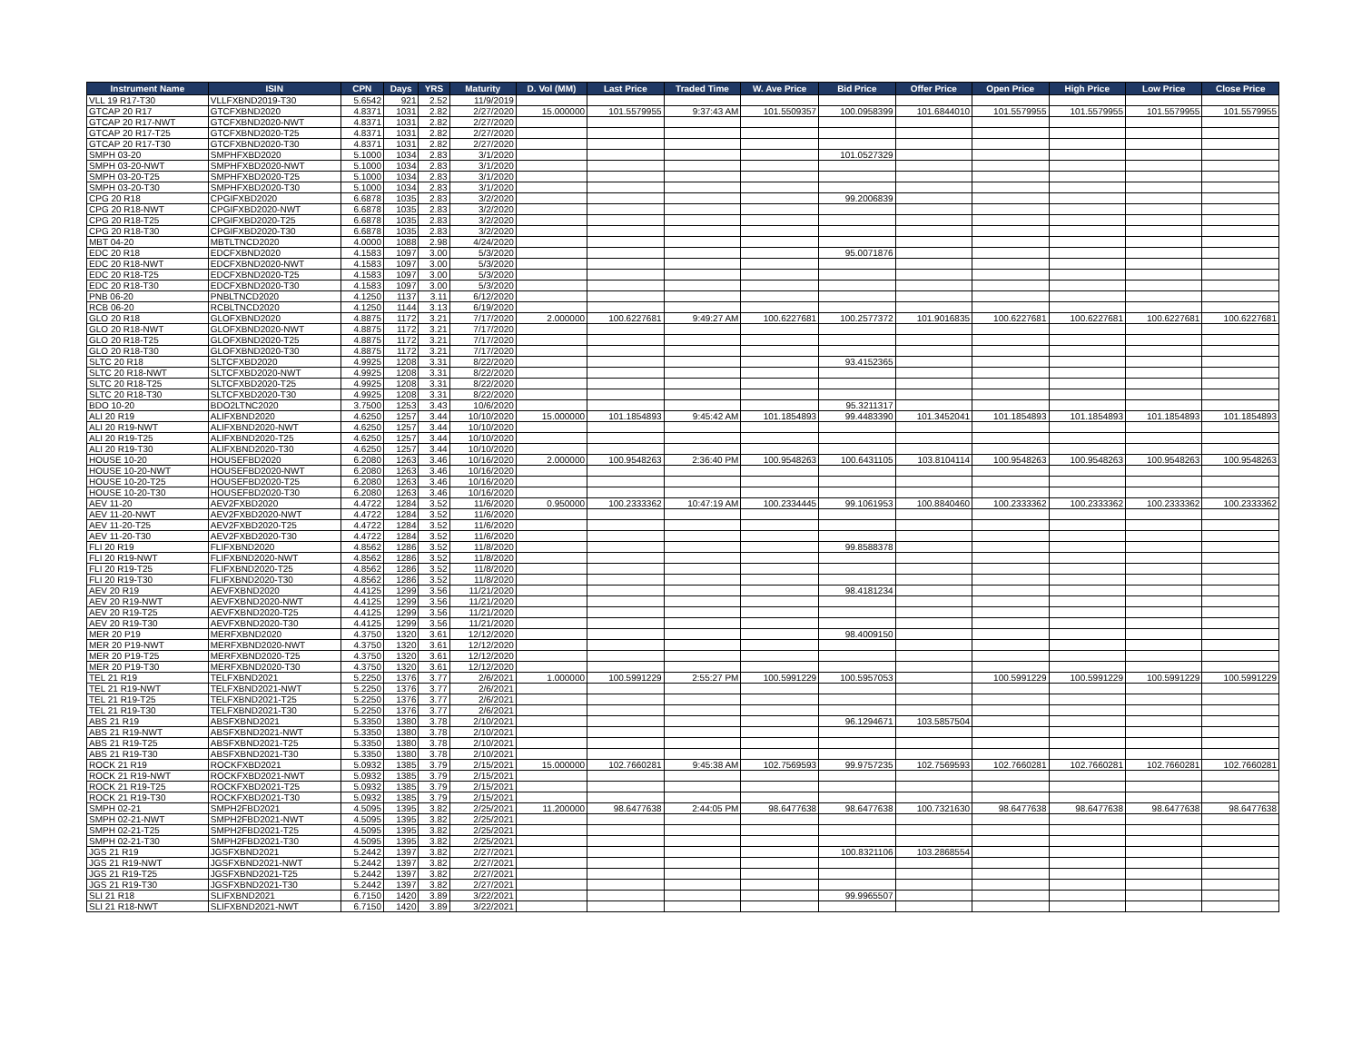| Instrument Name | ISIN | CPN | Days | YRS | Maturity | D. Vol (MM) | Last Price | Traded Time | W. Ave Price | Bid Price | Offer Price | Open Price | High Price | Low Price | Close Price |
| --- | --- | --- | --- | --- | --- | --- | --- | --- | --- | --- | --- | --- | --- | --- | --- |
| VLL 19 R17-T30 | VLLFXBND2019-T30 | 5.6542 | 921 | 2.52 | 11/9/2019 | | | | | | | | | | |
| GTCAP 20 R17 | GTCFXBND2020 | 4.8371 | 1031 | 2.82 | 2/27/2020 | 15.000000 | 101.5579955 | 9:37:43 AM | 101.5509357 | 100.0958399 | 101.6844010 | 101.5579955 | 101.5579955 | 101.5579955 | 101.5579955 |
| GTCAP 20 R17-NWT | GTCFXBND2020-NWT | 4.8371 | 1031 | 2.82 | 2/27/2020 | | | | | | | | | | |
| GTCAP 20 R17-T25 | GTCFXBND2020-T25 | 4.8371 | 1031 | 2.82 | 2/27/2020 | | | | | | | | | | |
| GTCAP 20 R17-T30 | GTCFXBND2020-T30 | 4.8371 | 1031 | 2.82 | 2/27/2020 | | | | | | | | | | |
| SMPH 03-20 | SMPHFXBD2020 | 5.1000 | 1034 | 2.83 | 3/1/2020 | | | | | 101.0527329 | | | | | |
| SMPH 03-20-NWT | SMPHFXBD2020-NWT | 5.1000 | 1034 | 2.83 | 3/1/2020 | | | | | | | | | | |
| SMPH 03-20-T25 | SMPHFXBD2020-T25 | 5.1000 | 1034 | 2.83 | 3/1/2020 | | | | | | | | | | |
| SMPH 03-20-T30 | SMPHFXBD2020-T30 | 5.1000 | 1034 | 2.83 | 3/1/2020 | | | | | | | | | | |
| CPG 20 R18 | CPGIFXBD2020 | 6.6878 | 1035 | 2.83 | 3/2/2020 | | | | | 99.2006839 | | | | | |
| CPG 20 R18-NWT | CPGIFXBD2020-NWT | 6.6878 | 1035 | 2.83 | 3/2/2020 | | | | | | | | | | |
| CPG 20 R18-T25 | CPGIFXBD2020-T25 | 6.6878 | 1035 | 2.83 | 3/2/2020 | | | | | | | | | | |
| CPG 20 R18-T30 | CPGIFXBD2020-T30 | 6.6878 | 1035 | 2.83 | 3/2/2020 | | | | | | | | | | |
| MBT 04-20 | MBTLTNCD2020 | 4.0000 | 1088 | 2.98 | 4/24/2020 | | | | | | | | | | |
| EDC 20 R18 | EDCFXBND2020 | 4.1583 | 1097 | 3.00 | 5/3/2020 | | | | | 95.0071876 | | | | | |
| EDC 20 R18-NWT | EDCFXBND2020-NWT | 4.1583 | 1097 | 3.00 | 5/3/2020 | | | | | | | | | | |
| EDC 20 R18-T25 | EDCFXBND2020-T25 | 4.1583 | 1097 | 3.00 | 5/3/2020 | | | | | | | | | | |
| EDC 20 R18-T30 | EDCFXBND2020-T30 | 4.1583 | 1097 | 3.00 | 5/3/2020 | | | | | | | | | | |
| PNB 06-20 | PNBLTNCD2020 | 4.1250 | 1137 | 3.11 | 6/12/2020 | | | | | | | | | | |
| RCB 06-20 | RCBLTNCD2020 | 4.1250 | 1144 | 3.13 | 6/19/2020 | | | | | | | | | | |
| GLO 20 R18 | GLOFXBND2020 | 4.8875 | 1172 | 3.21 | 7/17/2020 | 2.000000 | 100.6227681 | 9:49:27 AM | 100.6227681 | 100.2577372 | 101.9016835 | 100.6227681 | 100.6227681 | 100.6227681 | 100.6227681 |
| GLO 20 R18-NWT | GLOFXBND2020-NWT | 4.8875 | 1172 | 3.21 | 7/17/2020 | | | | | | | | | | |
| GLO 20 R18-T25 | GLOFXBND2020-T25 | 4.8875 | 1172 | 3.21 | 7/17/2020 | | | | | | | | | | |
| GLO 20 R18-T30 | GLOFXBND2020-T30 | 4.8875 | 1172 | 3.21 | 7/17/2020 | | | | | | | | | | |
| SLTC 20 R18 | SLTCFXBD2020 | 4.9925 | 1208 | 3.31 | 8/22/2020 | | | | | 93.4152365 | | | | | |
| SLTC 20 R18-NWT | SLTCFXBD2020-NWT | 4.9925 | 1208 | 3.31 | 8/22/2020 | | | | | | | | | | |
| SLTC 20 R18-T25 | SLTCFXBD2020-T25 | 4.9925 | 1208 | 3.31 | 8/22/2020 | | | | | | | | | | |
| SLTC 20 R18-T30 | SLTCFXBD2020-T30 | 4.9925 | 1208 | 3.31 | 8/22/2020 | | | | | | | | | | |
| BDO 10-20 | BDO2LTNC2020 | 3.7500 | 1253 | 3.43 | 10/6/2020 | | | | | 95.3211317 | | | | | |
| ALI 20 R19 | ALIFXBND2020 | 4.6250 | 1257 | 3.44 | 10/10/2020 | 15.000000 | 101.1854893 | 9:45:42 AM | 101.1854893 | 99.4483390 | 101.3452041 | 101.1854893 | 101.1854893 | 101.1854893 | 101.1854893 |
| ALI 20 R19-NWT | ALIFXBND2020-NWT | 4.6250 | 1257 | 3.44 | 10/10/2020 | | | | | | | | | | |
| ALI 20 R19-T25 | ALIFXBND2020-T25 | 4.6250 | 1257 | 3.44 | 10/10/2020 | | | | | | | | | | |
| ALI 20 R19-T30 | ALIFXBND2020-T30 | 4.6250 | 1257 | 3.44 | 10/10/2020 | | | | | | | | | | |
| HOUSE 10-20 | HOUSEFBD2020 | 6.2080 | 1263 | 3.46 | 10/16/2020 | 2.000000 | 100.9548263 | 2:36:40 PM | 100.9548263 | 100.6431105 | 103.8104114 | 100.9548263 | 100.9548263 | 100.9548263 | 100.9548263 |
| HOUSE 10-20-NWT | HOUSEFBD2020-NWT | 6.2080 | 1263 | 3.46 | 10/16/2020 | | | | | | | | | | |
| HOUSE 10-20-T25 | HOUSEFBD2020-T25 | 6.2080 | 1263 | 3.46 | 10/16/2020 | | | | | | | | | | |
| HOUSE 10-20-T30 | HOUSEFBD2020-T30 | 6.2080 | 1263 | 3.46 | 10/16/2020 | | | | | | | | | | |
| AEV 11-20 | AEV2FXBD2020 | 4.4722 | 1284 | 3.52 | 11/6/2020 | 0.950000 | 100.2333362 | 10:47:19 AM | 100.2334445 | 99.1061953 | 100.8840460 | 100.2333362 | 100.2333362 | 100.2333362 | 100.2333362 |
| AEV 11-20-NWT | AEV2FXBD2020-NWT | 4.4722 | 1284 | 3.52 | 11/6/2020 | | | | | | | | | | |
| AEV 11-20-T25 | AEV2FXBD2020-T25 | 4.4722 | 1284 | 3.52 | 11/6/2020 | | | | | | | | | | |
| AEV 11-20-T30 | AEV2FXBD2020-T30 | 4.4722 | 1284 | 3.52 | 11/6/2020 | | | | | | | | | | |
| FLI 20 R19 | FLIFXBND2020 | 4.8562 | 1286 | 3.52 | 11/8/2020 | | | | | 99.8588378 | | | | | |
| FLI 20 R19-NWT | FLIFXBND2020-NWT | 4.8562 | 1286 | 3.52 | 11/8/2020 | | | | | | | | | | |
| FLI 20 R19-T25 | FLIFXBND2020-T25 | 4.8562 | 1286 | 3.52 | 11/8/2020 | | | | | | | | | | |
| FLI 20 R19-T30 | FLIFXBND2020-T30 | 4.8562 | 1286 | 3.52 | 11/8/2020 | | | | | | | | | | |
| AEV 20 R19 | AEVFXBND2020 | 4.4125 | 1299 | 3.56 | 11/21/2020 | | | | | 98.4181234 | | | | | |
| AEV 20 R19-NWT | AEVFXBND2020-NWT | 4.4125 | 1299 | 3.56 | 11/21/2020 | | | | | | | | | | |
| AEV 20 R19-T25 | AEVFXBND2020-T25 | 4.4125 | 1299 | 3.56 | 11/21/2020 | | | | | | | | | | |
| AEV 20 R19-T30 | AEVFXBND2020-T30 | 4.4125 | 1299 | 3.56 | 11/21/2020 | | | | | | | | | | |
| MER 20 P19 | MERFXBND2020 | 4.3750 | 1320 | 3.61 | 12/12/2020 | | | | | 98.4009150 | | | | | |
| MER 20 P19-NWT | MERFXBND2020-NWT | 4.3750 | 1320 | 3.61 | 12/12/2020 | | | | | | | | | | |
| MER 20 P19-T25 | MERFXBND2020-T25 | 4.3750 | 1320 | 3.61 | 12/12/2020 | | | | | | | | | | |
| MER 20 P19-T30 | MERFXBND2020-T30 | 4.3750 | 1320 | 3.61 | 12/12/2020 | | | | | | | | | | |
| TEL 21 R19 | TELFXBND2021 | 5.2250 | 1376 | 3.77 | 2/6/2021 | 1.000000 | 100.5991229 | 2:55:27 PM | 100.5991229 | 100.5957053 | | 100.5991229 | 100.5991229 | 100.5991229 | 100.5991229 |
| TEL 21 R19-NWT | TELFXBND2021-NWT | 5.2250 | 1376 | 3.77 | 2/6/2021 | | | | | | | | | | |
| TEL 21 R19-T25 | TELFXBND2021-T25 | 5.2250 | 1376 | 3.77 | 2/6/2021 | | | | | | | | | | |
| TEL 21 R19-T30 | TELFXBND2021-T30 | 5.2250 | 1376 | 3.77 | 2/6/2021 | | | | | | | | | | |
| ABS 21 R19 | ABSFXBND2021 | 5.3350 | 1380 | 3.78 | 2/10/2021 | | | | | 96.1294671 | 103.5857504 | | | | |
| ABS 21 R19-NWT | ABSFXBND2021-NWT | 5.3350 | 1380 | 3.78 | 2/10/2021 | | | | | | | | | | |
| ABS 21 R19-T25 | ABSFXBND2021-T25 | 5.3350 | 1380 | 3.78 | 2/10/2021 | | | | | | | | | | |
| ABS 21 R19-T30 | ABSFXBND2021-T30 | 5.3350 | 1380 | 3.78 | 2/10/2021 | | | | | | | | | | |
| ROCK 21 R19 | ROCKFXBD2021 | 5.0932 | 1385 | 3.79 | 2/15/2021 | 15.000000 | 102.7660281 | 9:45:38 AM | 102.7569593 | 99.9757235 | 102.7569593 | 102.7660281 | 102.7660281 | 102.7660281 | 102.7660281 |
| ROCK 21 R19-NWT | ROCKFXBD2021-NWT | 5.0932 | 1385 | 3.79 | 2/15/2021 | | | | | | | | | | |
| ROCK 21 R19-T25 | ROCKFXBD2021-T25 | 5.0932 | 1385 | 3.79 | 2/15/2021 | | | | | | | | | | |
| ROCK 21 R19-T30 | ROCKFXBD2021-T30 | 5.0932 | 1385 | 3.79 | 2/15/2021 | | | | | | | | | | |
| SMPH 02-21 | SMPH2FBD2021 | 4.5095 | 1395 | 3.82 | 2/25/2021 | 11.200000 | 98.6477638 | 2:44:05 PM | 98.6477638 | 98.6477638 | 100.7321630 | 98.6477638 | 98.6477638 | 98.6477638 | 98.6477638 |
| SMPH 02-21-NWT | SMPH2FBD2021-NWT | 4.5095 | 1395 | 3.82 | 2/25/2021 | | | | | | | | | | |
| SMPH 02-21-T25 | SMPH2FBD2021-T25 | 4.5095 | 1395 | 3.82 | 2/25/2021 | | | | | | | | | | |
| SMPH 02-21-T30 | SMPH2FBD2021-T30 | 4.5095 | 1395 | 3.82 | 2/25/2021 | | | | | | | | | | |
| JGS 21 R19 | JGSFXBND2021 | 5.2442 | 1397 | 3.82 | 2/27/2021 | | | | | 100.8321106 | 103.2868554 | | | | |
| JGS 21 R19-NWT | JGSFXBND2021-NWT | 5.2442 | 1397 | 3.82 | 2/27/2021 | | | | | | | | | | |
| JGS 21 R19-T25 | JGSFXBND2021-T25 | 5.2442 | 1397 | 3.82 | 2/27/2021 | | | | | | | | | | |
| JGS 21 R19-T30 | JGSFXBND2021-T30 | 5.2442 | 1397 | 3.82 | 2/27/2021 | | | | | | | | | | |
| SLI 21 R18 | SLIFXBND2021 | 6.7150 | 1420 | 3.89 | 3/22/2021 | | | | | 99.9965507 | | | | | |
| SLI 21 R18-NWT | SLIFXBND2021-NWT | 6.7150 | 1420 | 3.89 | 3/22/2021 | | | | | | | | | | |